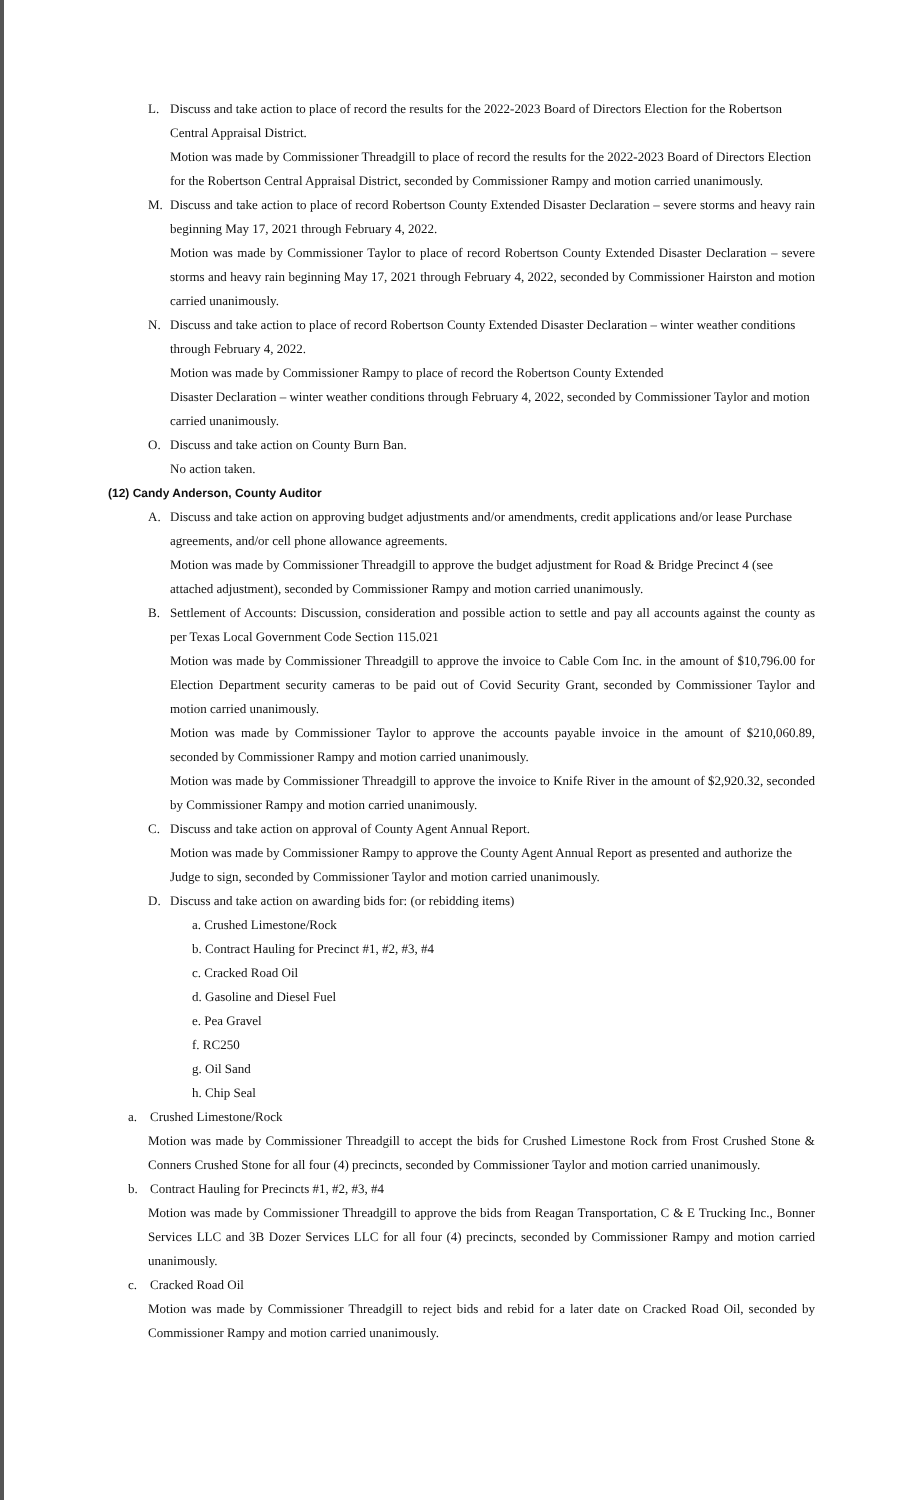L. Discuss and take action to place of record the results for the 2022-2023 Board of Directors Election for the Robertson Central Appraisal District.
Motion was made by Commissioner Threadgill to place of record the results for the 2022-2023 Board of Directors Election for the Robertson Central Appraisal District, seconded by Commissioner Rampy and motion carried unanimously.
M. Discuss and take action to place of record Robertson County Extended Disaster Declaration – severe storms and heavy rain beginning May 17, 2021 through February 4, 2022.
Motion was made by Commissioner Taylor to place of record Robertson County Extended Disaster Declaration – severe storms and heavy rain beginning May 17, 2021 through February 4, 2022, seconded by Commissioner Hairston and motion carried unanimously.
N. Discuss and take action to place of record Robertson County Extended Disaster Declaration – winter weather conditions through February 4, 2022.
Motion was made by Commissioner Rampy to place of record the Robertson County Extended
Disaster Declaration – winter weather conditions through February 4, 2022, seconded by Commissioner Taylor and motion carried unanimously.
O. Discuss and take action on County Burn Ban.
No action taken.
(12) Candy Anderson, County Auditor
A. Discuss and take action on approving budget adjustments and/or amendments, credit applications and/or lease Purchase agreements, and/or cell phone allowance agreements.
Motion was made by Commissioner Threadgill to approve the budget adjustment for Road & Bridge Precinct 4 (see attached adjustment), seconded by Commissioner Rampy and motion carried unanimously.
B. Settlement of Accounts: Discussion, consideration and possible action to settle and pay all accounts against the county as per Texas Local Government Code Section 115.021
Motion was made by Commissioner Threadgill to approve the invoice to Cable Com Inc. in the amount of $10,796.00 for Election Department security cameras to be paid out of Covid Security Grant, seconded by Commissioner Taylor and motion carried unanimously.
Motion was made by Commissioner Taylor to approve the accounts payable invoice in the amount of $210,060.89, seconded by Commissioner Rampy and motion carried unanimously.
Motion was made by Commissioner Threadgill to approve the invoice to Knife River in the amount of $2,920.32, seconded by Commissioner Rampy and motion carried unanimously.
C. Discuss and take action on approval of County Agent Annual Report.
Motion was made by Commissioner Rampy to approve the County Agent Annual Report as presented and authorize the Judge to sign, seconded by Commissioner Taylor and motion carried unanimously.
D. Discuss and take action on awarding bids for: (or rebidding items)
a. Crushed Limestone/Rock
b. Contract Hauling for Precinct #1, #2, #3, #4
c. Cracked Road Oil
d. Gasoline and Diesel Fuel
e. Pea Gravel
f. RC250
g. Oil Sand
h. Chip Seal
a. Crushed Limestone/Rock
Motion was made by Commissioner Threadgill to accept the bids for Crushed Limestone Rock from Frost Crushed Stone & Conners Crushed Stone for all four (4) precincts, seconded by Commissioner Taylor and motion carried unanimously.
b. Contract Hauling for Precincts #1, #2, #3, #4
Motion was made by Commissioner Threadgill to approve the bids from Reagan Transportation, C & E Trucking Inc., Bonner Services LLC and 3B Dozer Services LLC for all four (4) precincts, seconded by Commissioner Rampy and motion carried unanimously.
c. Cracked Road Oil
Motion was made by Commissioner Threadgill to reject bids and rebid for a later date on Cracked Road Oil, seconded by Commissioner Rampy and motion carried unanimously.